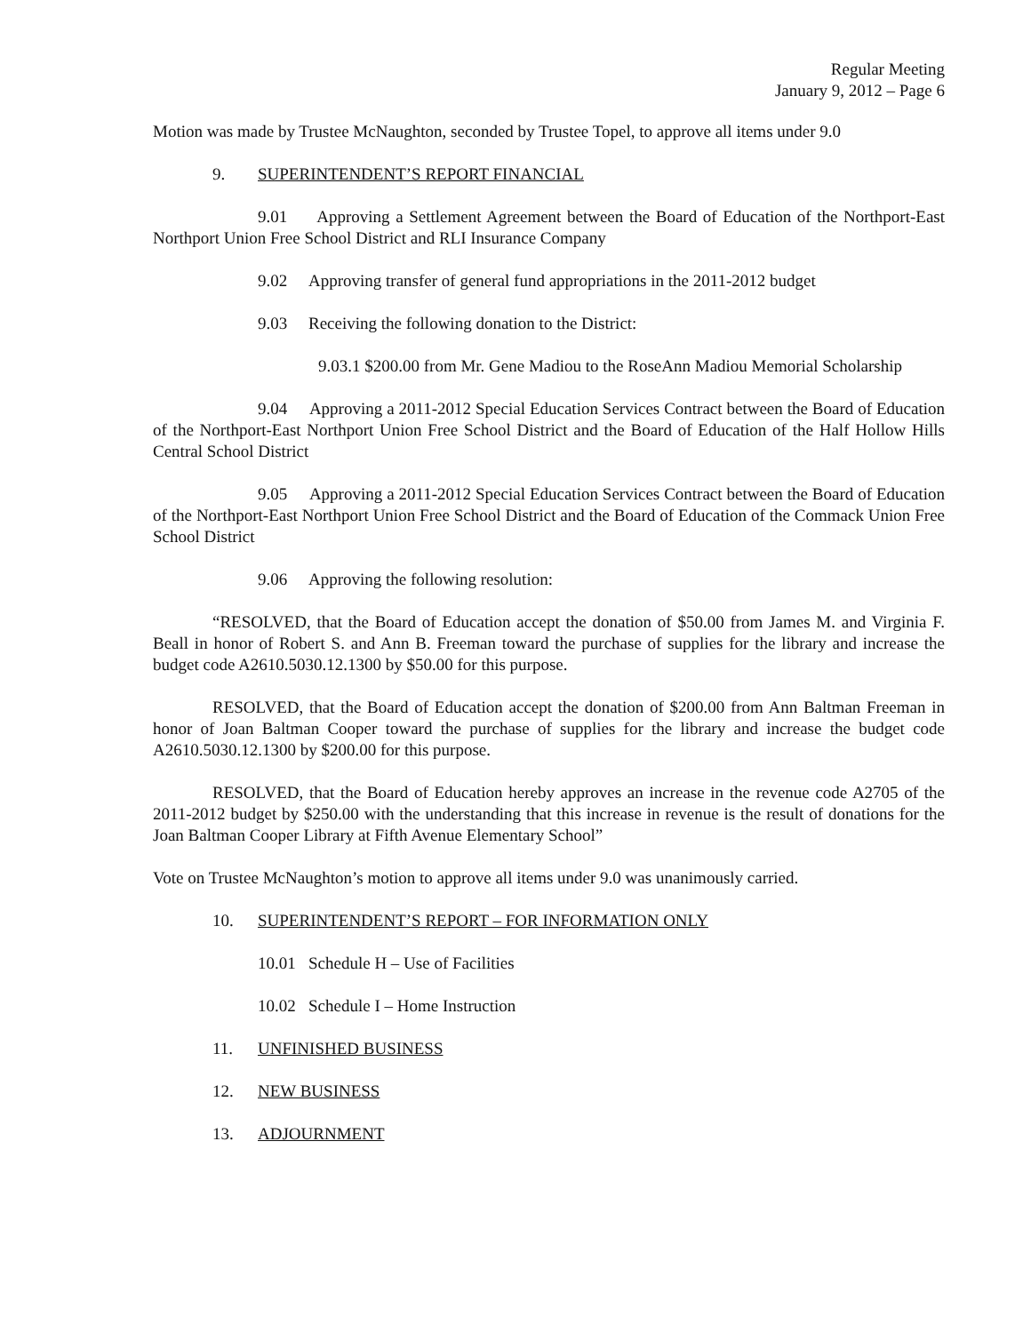Regular Meeting
January 9, 2012 – Page 6
Motion was made by Trustee McNaughton, seconded by Trustee Topel, to approve all items under 9.0
9. SUPERINTENDENT’S REPORT FINANCIAL
9.01 Approving a Settlement Agreement between the Board of Education of the Northport-East Northport Union Free School District and RLI Insurance Company
9.02 Approving transfer of general fund appropriations in the 2011-2012 budget
9.03 Receiving the following donation to the District:
9.03.1 $200.00 from Mr. Gene Madiou to the RoseAnn Madiou Memorial Scholarship
9.04 Approving a 2011-2012 Special Education Services Contract between the Board of Education of the Northport-East Northport Union Free School District and the Board of Education of the Half Hollow Hills Central School District
9.05 Approving a 2011-2012 Special Education Services Contract between the Board of Education of the Northport-East Northport Union Free School District and the Board of Education of the Commack Union Free School District
9.06 Approving the following resolution:
“RESOLVED, that the Board of Education accept the donation of $50.00 from James M. and Virginia F. Beall in honor of Robert S. and Ann B. Freeman toward the purchase of supplies for the library and increase the budget code A2610.5030.12.1300 by $50.00 for this purpose.
RESOLVED, that the Board of Education accept the donation of $200.00 from Ann Baltman Freeman in honor of Joan Baltman Cooper toward the purchase of supplies for the library and increase the budget code A2610.5030.12.1300 by $200.00 for this purpose.
RESOLVED, that the Board of Education hereby approves an increase in the revenue code A2705 of the 2011-2012 budget by $250.00 with the understanding that this increase in revenue is the result of donations for the Joan Baltman Cooper Library at Fifth Avenue Elementary School”
Vote on Trustee McNaughton’s motion to approve all items under 9.0 was unanimously carried.
10. SUPERINTENDENT’S REPORT – FOR INFORMATION ONLY
10.01 Schedule H – Use of Facilities
10.02 Schedule I – Home Instruction
11. UNFINISHED BUSINESS
12. NEW BUSINESS
13. ADJOURNMENT